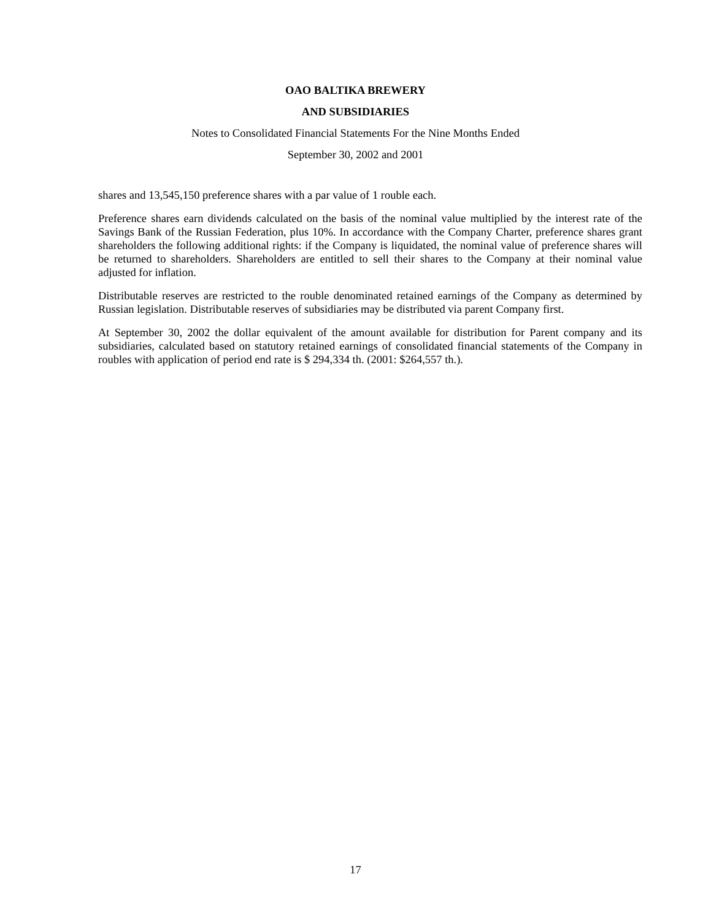OAO BALTIKA BREWERY
AND SUBSIDIARIES
Notes to Consolidated Financial Statements For the Nine Months Ended
September 30, 2002 and 2001
shares and 13,545,150 preference shares with a par value of 1 rouble each.
Preference shares earn dividends calculated on the basis of the nominal value multiplied by the interest rate of the Savings Bank of the Russian Federation, plus 10%. In accordance with the Company Charter, preference shares grant shareholders the following additional rights: if the Company is liquidated, the nominal value of preference shares will be returned to shareholders. Shareholders are entitled to sell their shares to the Company at their nominal value adjusted for inflation.
Distributable reserves are restricted to the rouble denominated retained earnings of the Company as determined by Russian legislation. Distributable reserves of subsidiaries may be distributed via parent Company first.
At September 30, 2002 the dollar equivalent of the amount available for distribution for Parent company and its subsidiaries, calculated based on statutory retained earnings of consolidated financial statements of the Company in roubles with application of period end rate is $ 294,334 th. (2001: $264,557 th.).
17